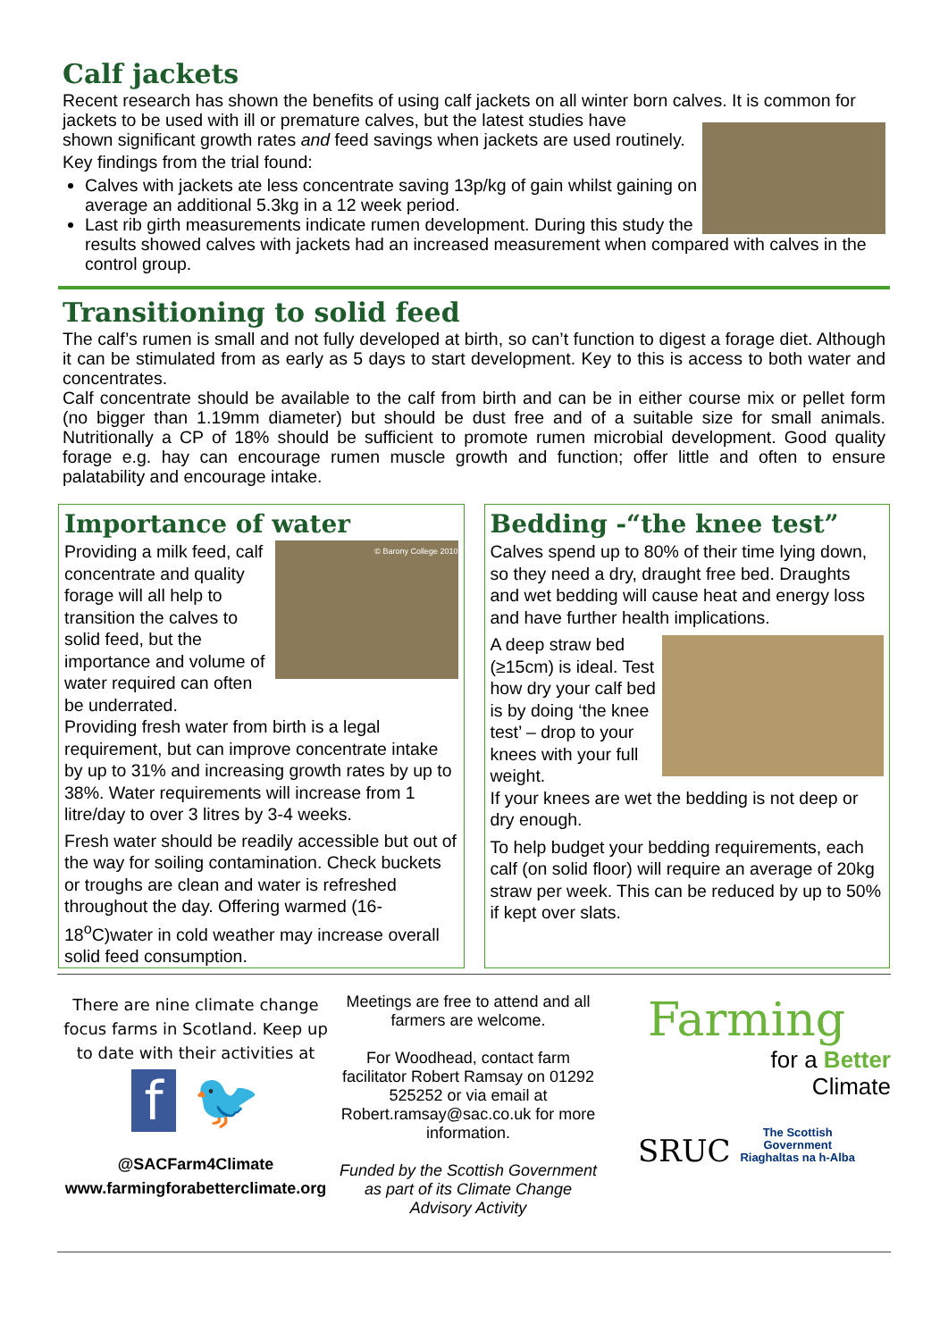Calf jackets
Recent research has shown the benefits of using calf jackets on all winter born calves. It is common for jackets to be used with ill or premature calves, but the latest studies have
shown significant growth rates and feed savings when jackets are used routinely.
Key findings from the trial found:
Calves with jackets ate less concentrate saving 13p/kg of gain whilst gaining on average an additional 5.3kg in a 12 week period.
Last rib girth measurements indicate rumen development. During this study the results showed calves with jackets had an increased measurement when compared with calves in the control group.
Transitioning to solid feed
The calf’s rumen is small and not fully developed at birth, so can’t function to digest a forage diet. Although it can be stimulated from as early as 5 days to start development. Key to this is access to both water and concentrates.
Calf concentrate should be available to the calf from birth and can be in either course mix or pellet form (no bigger than 1.19mm diameter) but should be dust free and of a suitable size for small animals. Nutritionally a CP of 18% should be sufficient to promote rumen microbial development. Good quality forage e.g. hay can encourage rumen muscle growth and function; offer little and often to ensure palatability and encourage intake.
Importance of water
© Barony College 2010
Providing a milk feed, calf concentrate and quality forage will all help to transition the calves to solid feed, but the importance and volume of water required can often be underrated.
Providing fresh water from birth is a legal requirement, but can improve concentrate intake by up to 31% and increasing growth rates by up to 38%. Water requirements will increase from 1 litre/day to over 3 litres by 3-4 weeks.
Fresh water should be readily accessible but out of the way for soiling contamination. Check buckets or troughs are clean and water is refreshed throughout the day. Offering warmed (16-18<sup>o</sup>C)water in cold weather may increase overall solid feed consumption.
Bedding -“the knee test”
Calves spend up to 80% of their time lying down, so they need a dry, draught free bed. Draughts and wet bedding will cause heat and energy loss and have further health implications.
A deep straw bed (≥15cm) is ideal. Test how dry your calf bed is by doing ‘the knee test’ – drop to your knees with your full weight.
If your knees are wet the bedding is not deep or dry enough.
To help budget your bedding requirements, each calf (on solid floor) will require an average of 20kg straw per week. This can be reduced by up to 50% if kept over slats.
There are nine climate change focus farms in Scotland. Keep up to date with their activities at
f 🐦
@SACFarm4Climate
www.farmingforabetterclimate.org
Meetings are free to attend and all farmers are welcome.
For Woodhead, contact farm facilitator Robert Ramsay on 01292 525252 or via email at Robert.ramsay@sac.co.uk for more information.
Funded by the Scottish Government as part of its Climate Change Advisory Activity
Farming
for a Better
Climate
SRUC The Scottish
Government
Riaghaltas na h-Alba